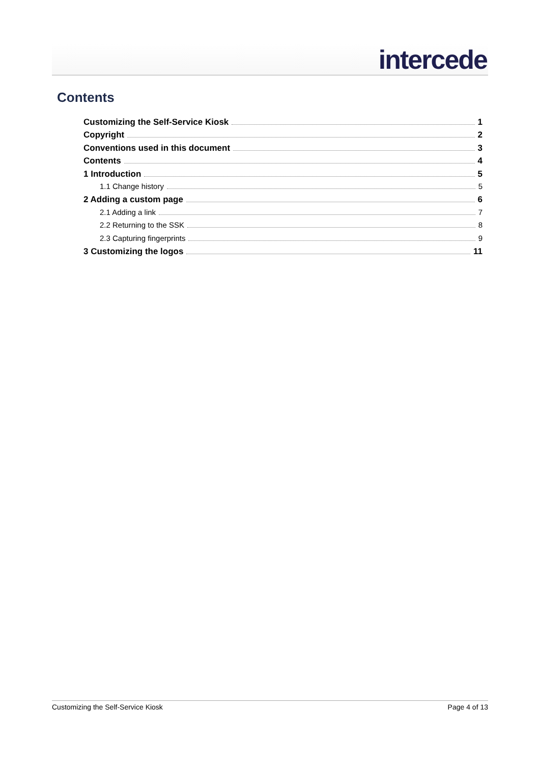intercede
Contents
Customizing the Self-Service Kiosk 1
Copyright 2
Conventions used in this document 3
Contents 4
1 Introduction 5
1.1 Change history 5
2 Adding a custom page 6
2.1 Adding a link 7
2.2 Returning to the SSK 8
2.3 Capturing fingerprints 9
3 Customizing the logos 11
Customizing the Self-Service Kiosk Page 4 of 13